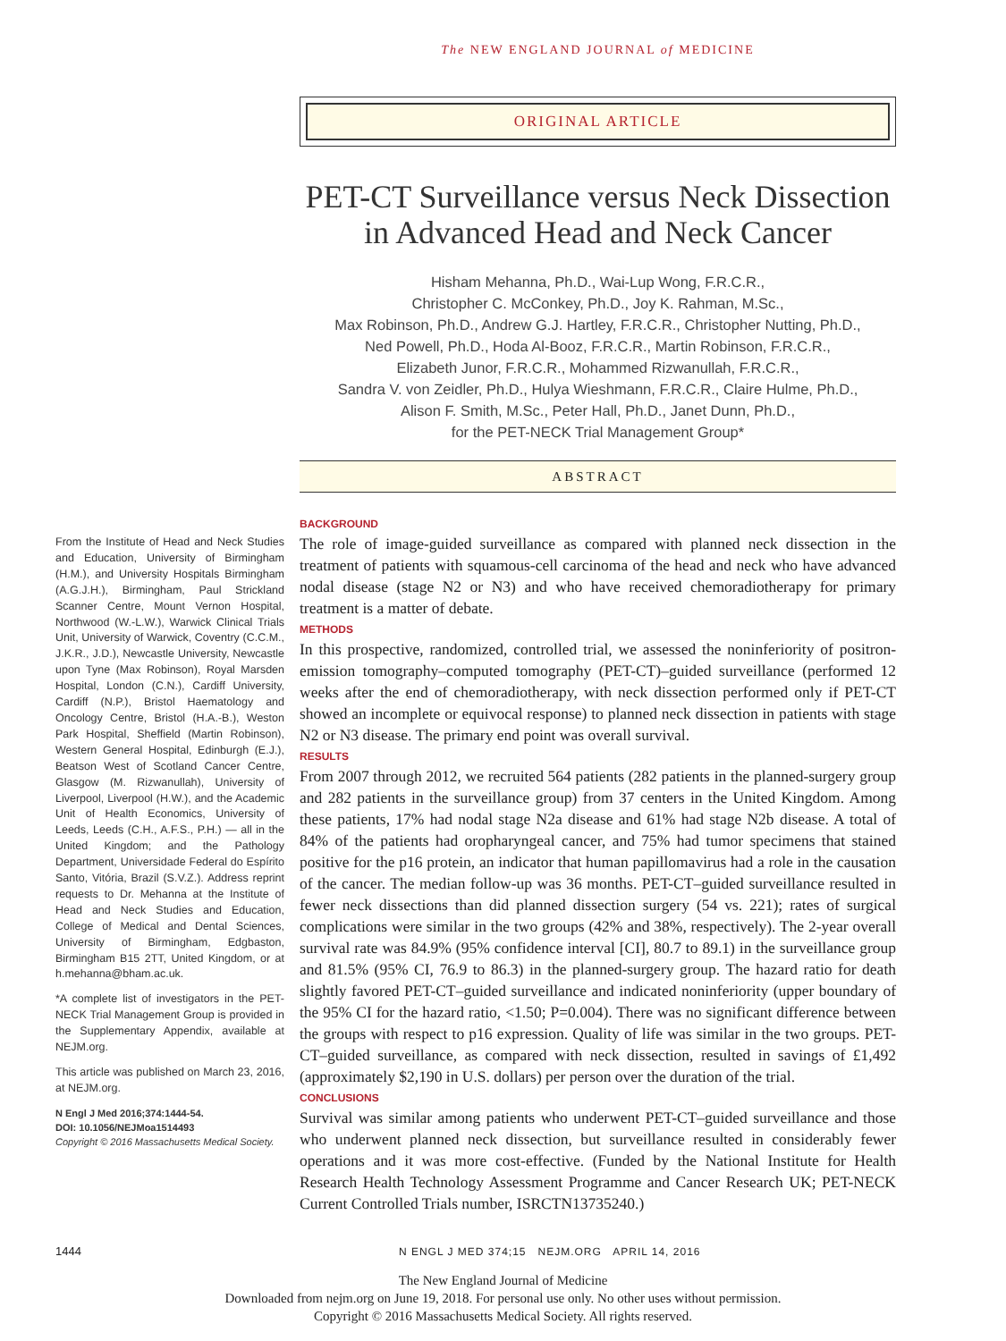The NEW ENGLAND JOURNAL of MEDICINE
ORIGINAL ARTICLE
PET-CT Surveillance versus Neck Dissection in Advanced Head and Neck Cancer
Hisham Mehanna, Ph.D., Wai-Lup Wong, F.R.C.R.,
Christopher C. McConkey, Ph.D., Joy K. Rahman, M.Sc.,
Max Robinson, Ph.D., Andrew G.J. Hartley, F.R.C.R., Christopher Nutting, Ph.D.,
Ned Powell, Ph.D., Hoda Al-Booz, F.R.C.R., Martin Robinson, F.R.C.R.,
Elizabeth Junor, F.R.C.R., Mohammed Rizwanullah, F.R.C.R.,
Sandra V. von Zeidler, Ph.D., Hulya Wieshmann, F.R.C.R., Claire Hulme, Ph.D.,
Alison F. Smith, M.Sc., Peter Hall, Ph.D., Janet Dunn, Ph.D.,
for the PET-NECK Trial Management Group*
ABSTRACT
From the Institute of Head and Neck Studies and Education, University of Birmingham (H.M.), and University Hospitals Birmingham (A.G.J.H.), Birmingham, Paul Strickland Scanner Centre, Mount Vernon Hospital, Northwood (W.-L.W.), Warwick Clinical Trials Unit, University of Warwick, Coventry (C.C.M., J.K.R., J.D.), Newcastle University, Newcastle upon Tyne (Max Robinson), Royal Marsden Hospital, London (C.N.), Cardiff University, Cardiff (N.P.), Bristol Haematology and Oncology Centre, Bristol (H.A.-B.), Weston Park Hospital, Sheffield (Martin Robinson), Western General Hospital, Edinburgh (E.J.), Beatson West of Scotland Cancer Centre, Glasgow (M. Rizwanullah), University of Liverpool, Liverpool (H.W.), and the Academic Unit of Health Economics, University of Leeds, Leeds (C.H., A.F.S., P.H.) — all in the United Kingdom; and the Pathology Department, Universidade Federal do Espírito Santo, Vitória, Brazil (S.V.Z.). Address reprint requests to Dr. Mehanna at the Institute of Head and Neck Studies and Education, College of Medical and Dental Sciences, University of Birmingham, Edgbaston, Birmingham B15 2TT, United Kingdom, or at h.mehanna@bham.ac.uk.
*A complete list of investigators in the PET-NECK Trial Management Group is provided in the Supplementary Appendix, available at NEJM.org.
This article was published on March 23, 2016, at NEJM.org.
N Engl J Med 2016;374:1444-54.
DOI: 10.1056/NEJMoa1514493
Copyright © 2016 Massachusetts Medical Society.
BACKGROUND
The role of image-guided surveillance as compared with planned neck dissection in the treatment of patients with squamous-cell carcinoma of the head and neck who have advanced nodal disease (stage N2 or N3) and who have received chemoradiotherapy for primary treatment is a matter of debate.
METHODS
In this prospective, randomized, controlled trial, we assessed the noninferiority of positron-emission tomography–computed tomography (PET-CT)–guided surveillance (performed 12 weeks after the end of chemoradiotherapy, with neck dissection performed only if PET-CT showed an incomplete or equivocal response) to planned neck dissection in patients with stage N2 or N3 disease. The primary end point was overall survival.
RESULTS
From 2007 through 2012, we recruited 564 patients (282 patients in the planned-surgery group and 282 patients in the surveillance group) from 37 centers in the United Kingdom. Among these patients, 17% had nodal stage N2a disease and 61% had stage N2b disease. A total of 84% of the patients had oropharyngeal cancer, and 75% had tumor specimens that stained positive for the p16 protein, an indicator that human papillomavirus had a role in the causation of the cancer. The median follow-up was 36 months. PET-CT–guided surveillance resulted in fewer neck dissections than did planned dissection surgery (54 vs. 221); rates of surgical complications were similar in the two groups (42% and 38%, respectively). The 2-year overall survival rate was 84.9% (95% confidence interval [CI], 80.7 to 89.1) in the surveillance group and 81.5% (95% CI, 76.9 to 86.3) in the planned-surgery group. The hazard ratio for death slightly favored PET-CT–guided surveillance and indicated noninferiority (upper boundary of the 95% CI for the hazard ratio, <1.50; P=0.004). There was no significant difference between the groups with respect to p16 expression. Quality of life was similar in the two groups. PET-CT–guided surveillance, as compared with neck dissection, resulted in savings of £1,492 (approximately $2,190 in U.S. dollars) per person over the duration of the trial.
CONCLUSIONS
Survival was similar among patients who underwent PET-CT–guided surveillance and those who underwent planned neck dissection, but surveillance resulted in considerably fewer operations and it was more cost-effective. (Funded by the National Institute for Health Research Health Technology Assessment Programme and Cancer Research UK; PET-NECK Current Controlled Trials number, ISRCTN13735240.)
1444 N ENGL J MED 374;15 NEJM.ORG APRIL 14, 2016
The New England Journal of Medicine
Downloaded from nejm.org on June 19, 2018. For personal use only. No other uses without permission.
Copyright © 2016 Massachusetts Medical Society. All rights reserved.